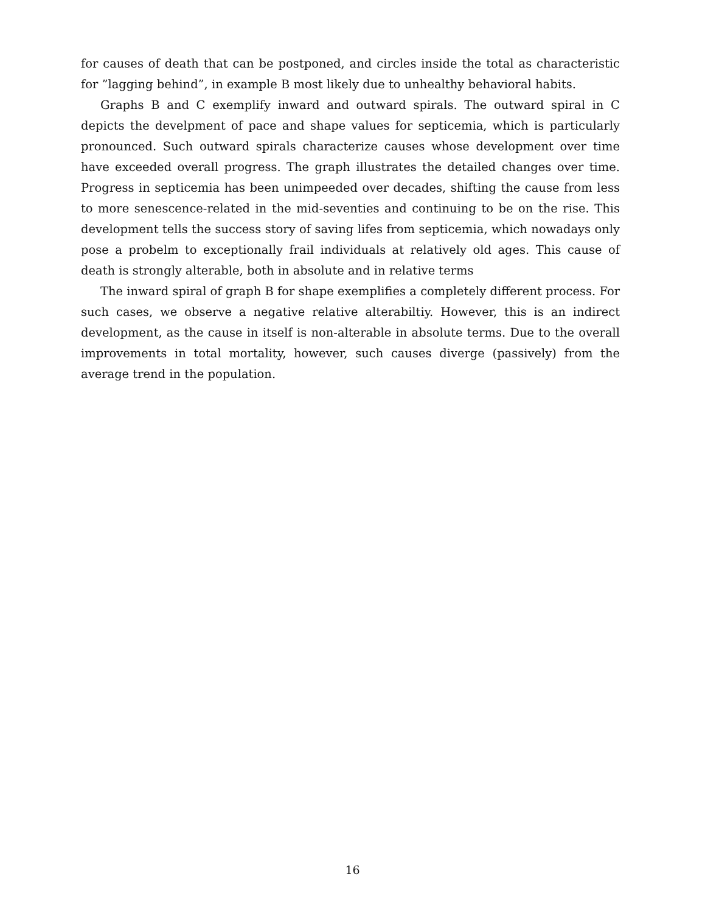for causes of death that can be postponed, and circles inside the total as characteristic for ”lagging behind”, in example B most likely due to unhealthy behavioral habits.
Graphs B and C exemplify inward and outward spirals. The outward spiral in C depicts the develpment of pace and shape values for septicemia, which is particularly pronounced. Such outward spirals characterize causes whose development over time have exceeded overall progress. The graph illustrates the detailed changes over time. Progress in septicemia has been unimpeeded over decades, shifting the cause from less to more senescence-related in the mid-seventies and continuing to be on the rise. This development tells the success story of saving lifes from septicemia, which nowadays only pose a probelm to exceptionally frail individuals at relatively old ages. This cause of death is strongly alterable, both in absolute and in relative terms
The inward spiral of graph B for shape exemplifies a completely different process. For such cases, we observe a negative relative alterabiltiy. However, this is an indirect development, as the cause in itself is non-alterable in absolute terms. Due to the overall improvements in total mortality, however, such causes diverge (passively) from the average trend in the population.
16